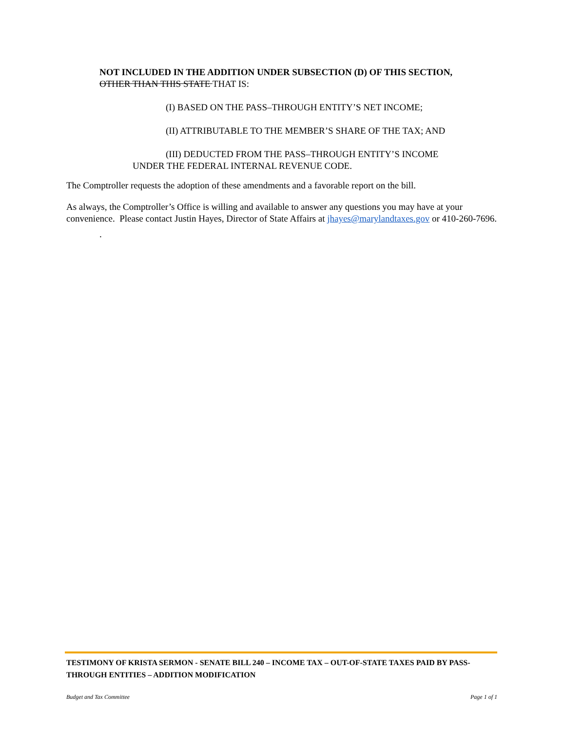NOT INCLUDED IN THE ADDITION UNDER SUBSECTION (D) OF THIS SECTION,
OTHER THAN THIS STATE THAT IS:
(I) BASED ON THE PASS–THROUGH ENTITY’S NET INCOME;
(II) ATTRIBUTABLE TO THE MEMBER’S SHARE OF THE TAX; AND
(III) DEDUCTED FROM THE PASS–THROUGH ENTITY’S INCOME
UNDER THE FEDERAL INTERNAL REVENUE CODE.
The Comptroller requests the adoption of these amendments and a favorable report on the bill.
As always, the Comptroller’s Office is willing and available to answer any questions you may have at your convenience. Please contact Justin Hayes, Director of State Affairs at jhayes@marylandtaxes.gov or 410-260-7696.
.
TESTIMONY OF KRISTA SERMON - SENATE BILL 240 – INCOME TAX – OUT-OF-STATE TAXES PAID BY PASS-THROUGH ENTITIES – ADDITION MODIFICATION
Budget and Tax Committee Page 1 of 1